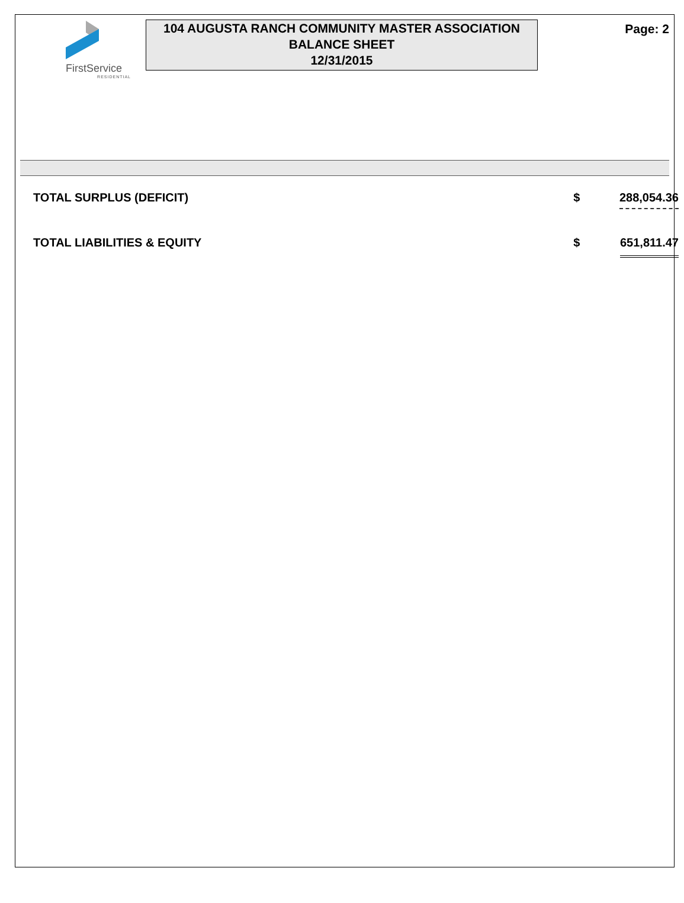FirstService
RESIDENTIAL
104 AUGUSTA RANCH COMMUNITY MASTER ASSOCIATION
BALANCE SHEET
12/31/2015
Page: 2
| TOTAL SURPLUS (DEFICIT) | $ | 288,054.36 |
| TOTAL LIABILITIES & EQUITY | $ | 651,811.47 |